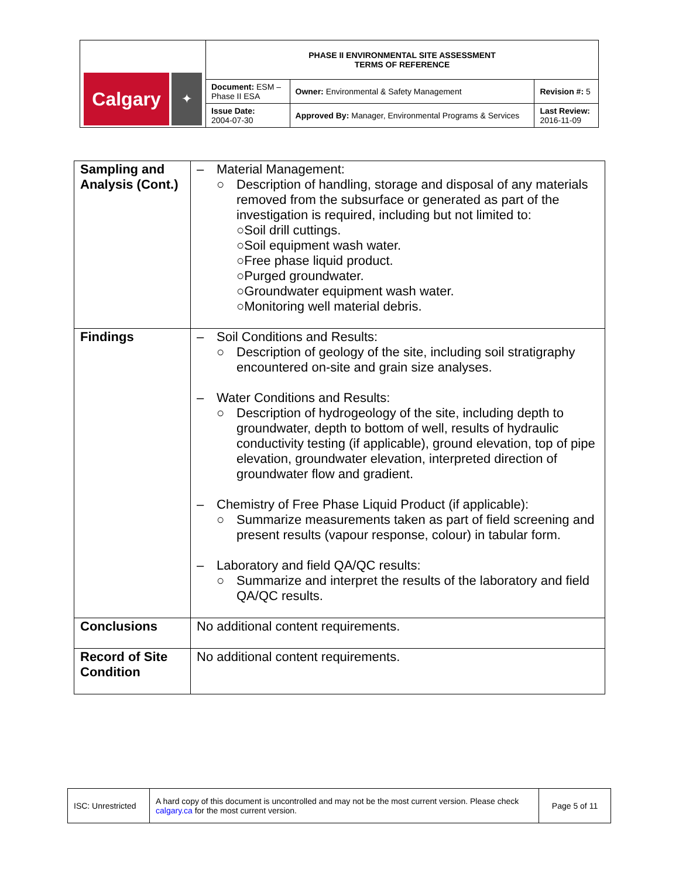| Calgary ✦ | PHASE II ENVIRONMENTAL SITE ASSESSMENT TERMS OF REFERENCE | | |
| | Document: ESM – Phase II ESA | Owner: Environmental & Safety Management | Revision #: 5 |
| | Issue Date: 2004-07-30 | Approved By: Manager, Environmental Programs & Services | Last Review: 2016-11-09 |
| Sampling and Analysis (Cont.) | – Material Management: ○ Description of handling, storage and disposal of any materials removed from the subsurface or generated as part of the investigation is required, including but not limited to: ○ Soil drill cuttings. ○ Soil equipment wash water. ○ Free phase liquid product. ○ Purged groundwater. ○ Groundwater equipment wash water. ○ Monitoring well material debris. |
| Findings | – Soil Conditions and Results: ○ Description of geology of the site, including soil stratigraphy encountered on-site and grain size analyses. – Water Conditions and Results: ○ Description of hydrogeology of the site, including depth to groundwater, depth to bottom of well, results of hydraulic conductivity testing (if applicable), ground elevation, top of pipe elevation, groundwater elevation, interpreted direction of groundwater flow and gradient. – Chemistry of Free Phase Liquid Product (if applicable): ○ Summarize measurements taken as part of field screening and present results (vapour response, colour) in tabular form. – Laboratory and field QA/QC results: ○ Summarize and interpret the results of the laboratory and field QA/QC results. |
| Conclusions | No additional content requirements. |
| Record of Site Condition | No additional content requirements. |
| ISC: Unrestricted | A hard copy of this document is uncontrolled and may not be the most current version. Please check calgary.ca for the most current version. | Page 5 of 11 |